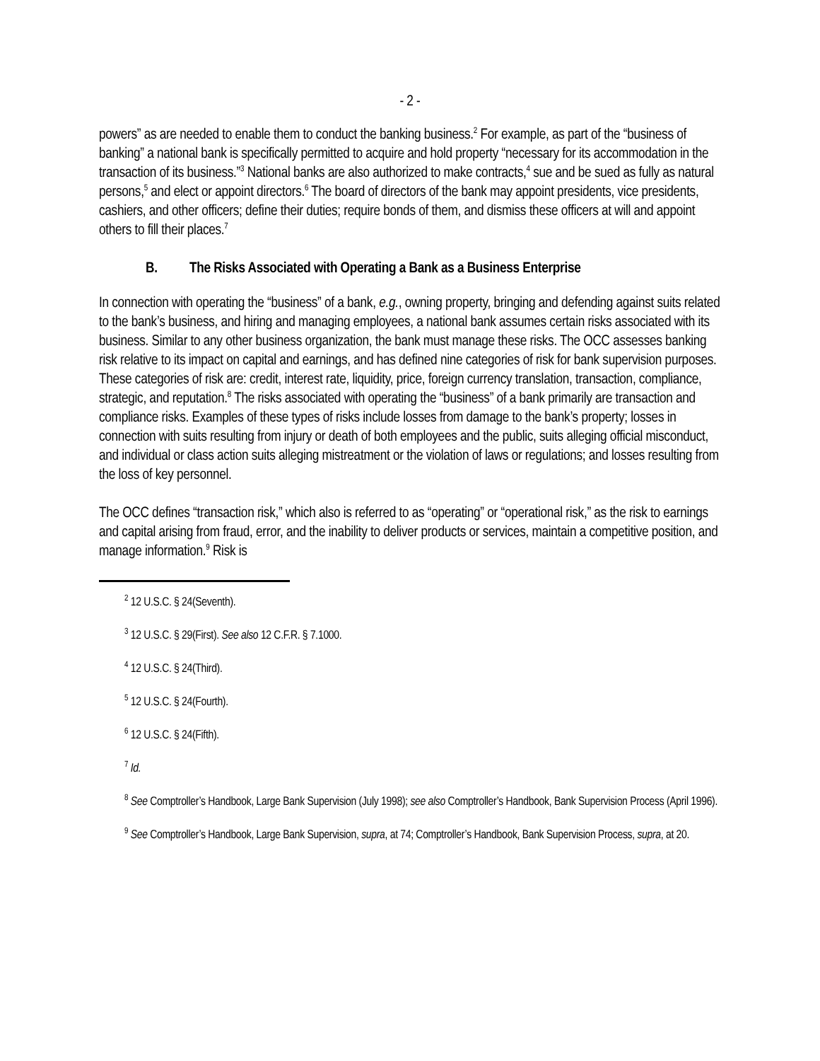- 2 -
powers” as are needed to enable them to conduct the banking business.<sup>2</sup> For example, as part of the “business of banking” a national bank is specifically permitted to acquire and hold property “necessary for its accommodation in the transaction of its business.”<sup>3</sup> National banks are also authorized to make contracts,<sup>4</sup> sue and be sued as fully as natural persons,<sup>5</sup> and elect or appoint directors.<sup>6</sup> The board of directors of the bank may appoint presidents, vice presidents, cashiers, and other officers; define their duties; require bonds of them, and dismiss these officers at will and appoint others to fill their places.<sup>7</sup>
B. The Risks Associated with Operating a Bank as a Business Enterprise
In connection with operating the “business” of a bank, e.g., owning property, bringing and defending against suits related to the bank’s business, and hiring and managing employees, a national bank assumes certain risks associated with its business. Similar to any other business organization, the bank must manage these risks. The OCC assesses banking risk relative to its impact on capital and earnings, and has defined nine categories of risk for bank supervision purposes. These categories of risk are: credit, interest rate, liquidity, price, foreign currency translation, transaction, compliance, strategic, and reputation.<sup>8</sup> The risks associated with operating the “business” of a bank primarily are transaction and compliance risks. Examples of these types of risks include losses from damage to the bank’s property; losses in connection with suits resulting from injury or death of both employees and the public, suits alleging official misconduct, and individual or class action suits alleging mistreatment or the violation of laws or regulations; and losses resulting from the loss of key personnel.
The OCC defines “transaction risk,” which also is referred to as “operating” or “operational risk,” as the risk to earnings and capital arising from fraud, error, and the inability to deliver products or services, maintain a competitive position, and manage information.<sup>9</sup> Risk is
<sup>2</sup> 12 U.S.C. § 24(Seventh).
<sup>3</sup> 12 U.S.C. § 29(First). See also 12 C.F.R. § 7.1000.
<sup>4</sup> 12 U.S.C. § 24(Third).
<sup>5</sup> 12 U.S.C. § 24(Fourth).
<sup>6</sup> 12 U.S.C. § 24(Fifth).
<sup>7</sup> Id.
<sup>8</sup> See Comptroller’s Handbook, Large Bank Supervision (July 1998); see also Comptroller’s Handbook, Bank Supervision Process (April 1996).
<sup>9</sup> See Comptroller’s Handbook, Large Bank Supervision, supra, at 74; Comptroller’s Handbook, Bank Supervision Process, supra, at 20.